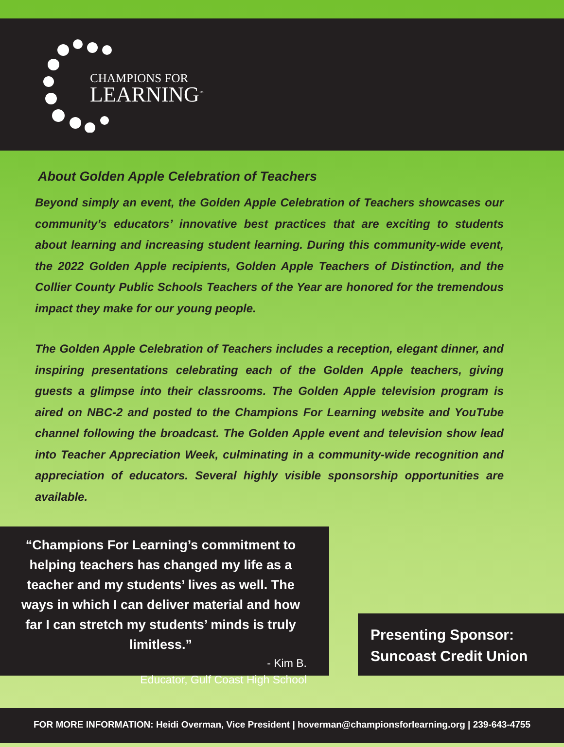CHAMPIONS FOR
LEARNING<sup>™</sup>
About Golden Apple Celebration of Teachers
Beyond simply an event, the Golden Apple Celebration of Teachers showcases our community’s educators’ innovative best practices that are exciting to students about learning and increasing student learning. During this community-wide event, the 2022 Golden Apple recipients, Golden Apple Teachers of Distinction, and the Collier County Public Schools Teachers of the Year are honored for the tremendous impact they make for our young people.
The Golden Apple Celebration of Teachers includes a reception, elegant dinner, and inspiring presentations celebrating each of the Golden Apple teachers, giving guests a glimpse into their classrooms. The Golden Apple television program is aired on NBC-2 and posted to the Champions For Learning website and YouTube channel following the broadcast. The Golden Apple event and television show lead into Teacher Appreciation Week, culminating in a community-wide recognition and appreciation of educators. Several highly visible sponsorship opportunities are available.
“Champions For Learning’s commitment to helping teachers has changed my life as a teacher and my students’ lives as well. The ways in which I can deliver material and how far I can stretch my students’ minds is truly limitless.”
- Kim B.
Educator, Gulf Coast High School
Presenting Sponsor:
Suncoast Credit Union
FOR MORE INFORMATION: Heidi Overman, Vice President | hoverman@championsforlearning.org | 239-643-4755